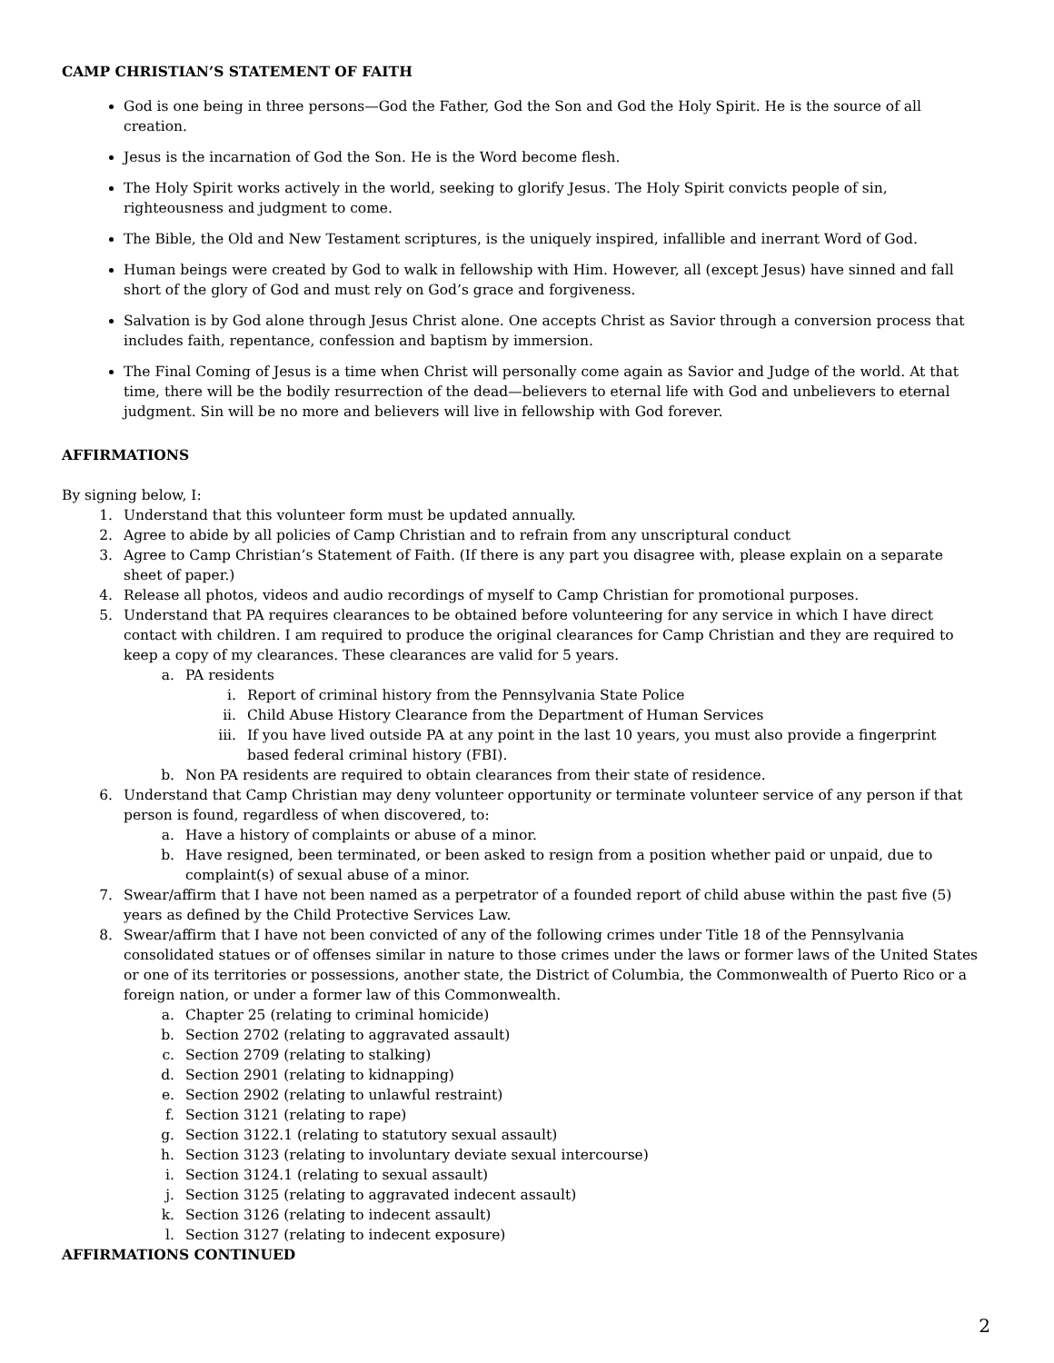CAMP CHRISTIAN’S STATEMENT OF FAITH
God is one being in three persons—God the Father, God the Son and God the Holy Spirit. He is the source of all creation.
Jesus is the incarnation of God the Son. He is the Word become flesh.
The Holy Spirit works actively in the world, seeking to glorify Jesus. The Holy Spirit convicts people of sin, righteousness and judgment to come.
The Bible, the Old and New Testament scriptures, is the uniquely inspired, infallible and inerrant Word of God.
Human beings were created by God to walk in fellowship with Him. However, all (except Jesus) have sinned and fall short of the glory of God and must rely on God’s grace and forgiveness.
Salvation is by God alone through Jesus Christ alone. One accepts Christ as Savior through a conversion process that includes faith, repentance, confession and baptism by immersion.
The Final Coming of Jesus is a time when Christ will personally come again as Savior and Judge of the world. At that time, there will be the bodily resurrection of the dead—believers to eternal life with God and unbelievers to eternal judgment. Sin will be no more and believers will live in fellowship with God forever.
AFFIRMATIONS
By signing below, I:
1. Understand that this volunteer form must be updated annually.
2. Agree to abide by all policies of Camp Christian and to refrain from any unscriptural conduct
3. Agree to Camp Christian’s Statement of Faith. (If there is any part you disagree with, please explain on a separate sheet of paper.)
4. Release all photos, videos and audio recordings of myself to Camp Christian for promotional purposes.
5. Understand that PA requires clearances to be obtained before volunteering for any service in which I have direct contact with children. I am required to produce the original clearances for Camp Christian and they are required to keep a copy of my clearances. These clearances are valid for 5 years.
a. PA residents
i. Report of criminal history from the Pennsylvania State Police
ii. Child Abuse History Clearance from the Department of Human Services
iii. If you have lived outside PA at any point in the last 10 years, you must also provide a fingerprint based federal criminal history (FBI).
b. Non PA residents are required to obtain clearances from their state of residence.
6. Understand that Camp Christian may deny volunteer opportunity or terminate volunteer service of any person if that person is found, regardless of when discovered, to:
a. Have a history of complaints or abuse of a minor.
b. Have resigned, been terminated, or been asked to resign from a position whether paid or unpaid, due to complaint(s) of sexual abuse of a minor.
7. Swear/affirm that I have not been named as a perpetrator of a founded report of child abuse within the past five (5) years as defined by the Child Protective Services Law.
8. Swear/affirm that I have not been convicted of any of the following crimes under Title 18 of the Pennsylvania consolidated statues or of offenses similar in nature to those crimes under the laws or former laws of the United States or one of its territories or possessions, another state, the District of Columbia, the Commonwealth of Puerto Rico or a foreign nation, or under a former law of this Commonwealth.
a. Chapter 25 (relating to criminal homicide)
b. Section 2702 (relating to aggravated assault)
c. Section 2709 (relating to stalking)
d. Section 2901 (relating to kidnapping)
e. Section 2902 (relating to unlawful restraint)
f. Section 3121 (relating to rape)
g. Section 3122.1 (relating to statutory sexual assault)
h. Section 3123 (relating to involuntary deviate sexual intercourse)
i. Section 3124.1 (relating to sexual assault)
j. Section 3125 (relating to aggravated indecent assault)
k. Section 3126 (relating to indecent assault)
l. Section 3127 (relating to indecent exposure)
AFFIRMATIONS CONTINUED
2